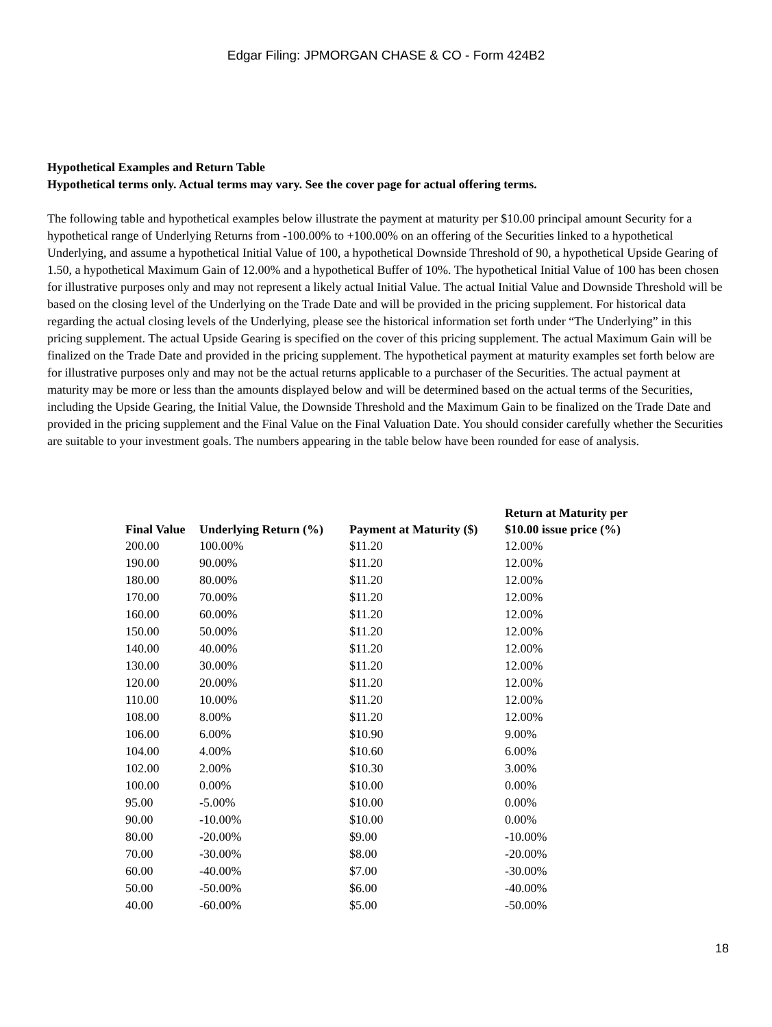Edgar Filing: JPMORGAN CHASE & CO - Form 424B2
Hypothetical Examples and Return Table
Hypothetical terms only. Actual terms may vary. See the cover page for actual offering terms.
The following table and hypothetical examples below illustrate the payment at maturity per $10.00 principal amount Security for a hypothetical range of Underlying Returns from -100.00% to +100.00% on an offering of the Securities linked to a hypothetical Underlying, and assume a hypothetical Initial Value of 100, a hypothetical Downside Threshold of 90, a hypothetical Upside Gearing of 1.50, a hypothetical Maximum Gain of 12.00% and a hypothetical Buffer of 10%. The hypothetical Initial Value of 100 has been chosen for illustrative purposes only and may not represent a likely actual Initial Value. The actual Initial Value and Downside Threshold will be based on the closing level of the Underlying on the Trade Date and will be provided in the pricing supplement. For historical data regarding the actual closing levels of the Underlying, please see the historical information set forth under “The Underlying” in this pricing supplement. The actual Upside Gearing is specified on the cover of this pricing supplement. The actual Maximum Gain will be finalized on the Trade Date and provided in the pricing supplement. The hypothetical payment at maturity examples set forth below are for illustrative purposes only and may not be the actual returns applicable to a purchaser of the Securities. The actual payment at maturity may be more or less than the amounts displayed below and will be determined based on the actual terms of the Securities, including the Upside Gearing, the Initial Value, the Downside Threshold and the Maximum Gain to be finalized on the Trade Date and provided in the pricing supplement and the Final Value on the Final Valuation Date. You should consider carefully whether the Securities are suitable to your investment goals. The numbers appearing in the table below have been rounded for ease of analysis.
| Final Value | Underlying Return (%) | Payment at Maturity ($) | Return at Maturity per $10.00 issue price (%) |
| --- | --- | --- | --- |
| 200.00 | 100.00% | $11.20 | 12.00% |
| 190.00 | 90.00% | $11.20 | 12.00% |
| 180.00 | 80.00% | $11.20 | 12.00% |
| 170.00 | 70.00% | $11.20 | 12.00% |
| 160.00 | 60.00% | $11.20 | 12.00% |
| 150.00 | 50.00% | $11.20 | 12.00% |
| 140.00 | 40.00% | $11.20 | 12.00% |
| 130.00 | 30.00% | $11.20 | 12.00% |
| 120.00 | 20.00% | $11.20 | 12.00% |
| 110.00 | 10.00% | $11.20 | 12.00% |
| 108.00 | 8.00% | $11.20 | 12.00% |
| 106.00 | 6.00% | $10.90 | 9.00% |
| 104.00 | 4.00% | $10.60 | 6.00% |
| 102.00 | 2.00% | $10.30 | 3.00% |
| 100.00 | 0.00% | $10.00 | 0.00% |
| 95.00 | -5.00% | $10.00 | 0.00% |
| 90.00 | -10.00% | $10.00 | 0.00% |
| 80.00 | -20.00% | $9.00 | -10.00% |
| 70.00 | -30.00% | $8.00 | -20.00% |
| 60.00 | -40.00% | $7.00 | -30.00% |
| 50.00 | -50.00% | $6.00 | -40.00% |
| 40.00 | -60.00% | $5.00 | -50.00% |
18